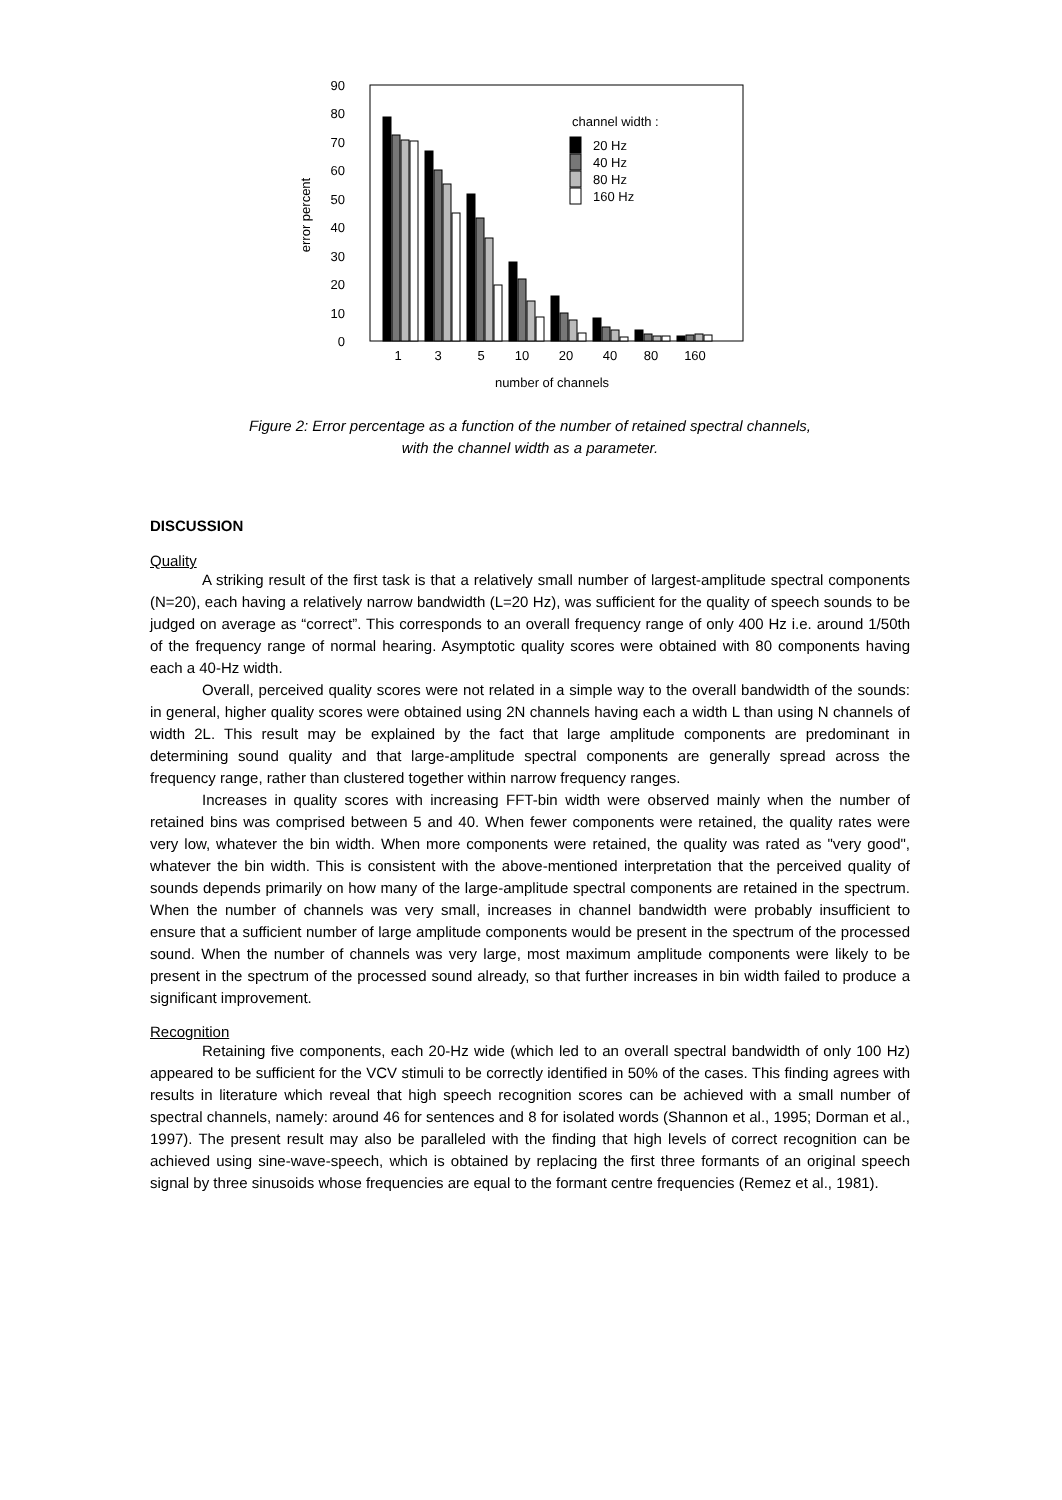0
10
20
30
40
50
60
70
80
90
error percent
1
3
5
10
20
40
80
160
number of channels
channel width :
20 Hz
40 Hz
80 Hz
160 Hz
Figure 2: Error percentage as a function of the number of retained spectral channels,
with the channel width as a parameter.
DISCUSSION
Quality
A striking result of the first task is that a relatively small number of largest-amplitude spectral components (N=20), each having a relatively narrow bandwidth (L=20 Hz), was sufficient for the quality of speech sounds to be judged on average as “correct”. This corresponds to an overall frequency range of only 400 Hz i.e. around 1/50th of the frequency range of normal hearing. Asymptotic quality scores were obtained with 80 components having each a 40-Hz width.
Overall, perceived quality scores were not related in a simple way to the overall bandwidth of the sounds: in general, higher quality scores were obtained using 2N channels having each a width L than using N channels of width 2L. This result may be explained by the fact that large amplitude components are predominant in determining sound quality and that large-amplitude spectral components are generally spread across the frequency range, rather than clustered together within narrow frequency ranges.
Increases in quality scores with increasing FFT-bin width were observed mainly when the number of retained bins was comprised between 5 and 40. When fewer components were retained, the quality rates were very low, whatever the bin width. When more components were retained, the quality was rated as "very good", whatever the bin width. This is consistent with the above-mentioned interpretation that the perceived quality of sounds depends primarily on how many of the large-amplitude spectral components are retained in the spectrum. When the number of channels was very small, increases in channel bandwidth were probably insufficient to ensure that a sufficient number of large amplitude components would be present in the spectrum of the processed sound. When the number of channels was very large, most maximum amplitude components were likely to be present in the spectrum of the processed sound already, so that further increases in bin width failed to produce a significant improvement.
Recognition
Retaining five components, each 20-Hz wide (which led to an overall spectral bandwidth of only 100 Hz) appeared to be sufficient for the VCV stimuli to be correctly identified in 50% of the cases. This finding agrees with results in literature which reveal that high speech recognition scores can be achieved with a small number of spectral channels, namely: around 46 for sentences and 8 for isolated words (Shannon et al., 1995; Dorman et al., 1997). The present result may also be paralleled with the finding that high levels of correct recognition can be achieved using sine-wave-speech, which is obtained by replacing the first three formants of an original speech signal by three sinusoids whose frequencies are equal to the formant centre frequencies (Remez et al., 1981).